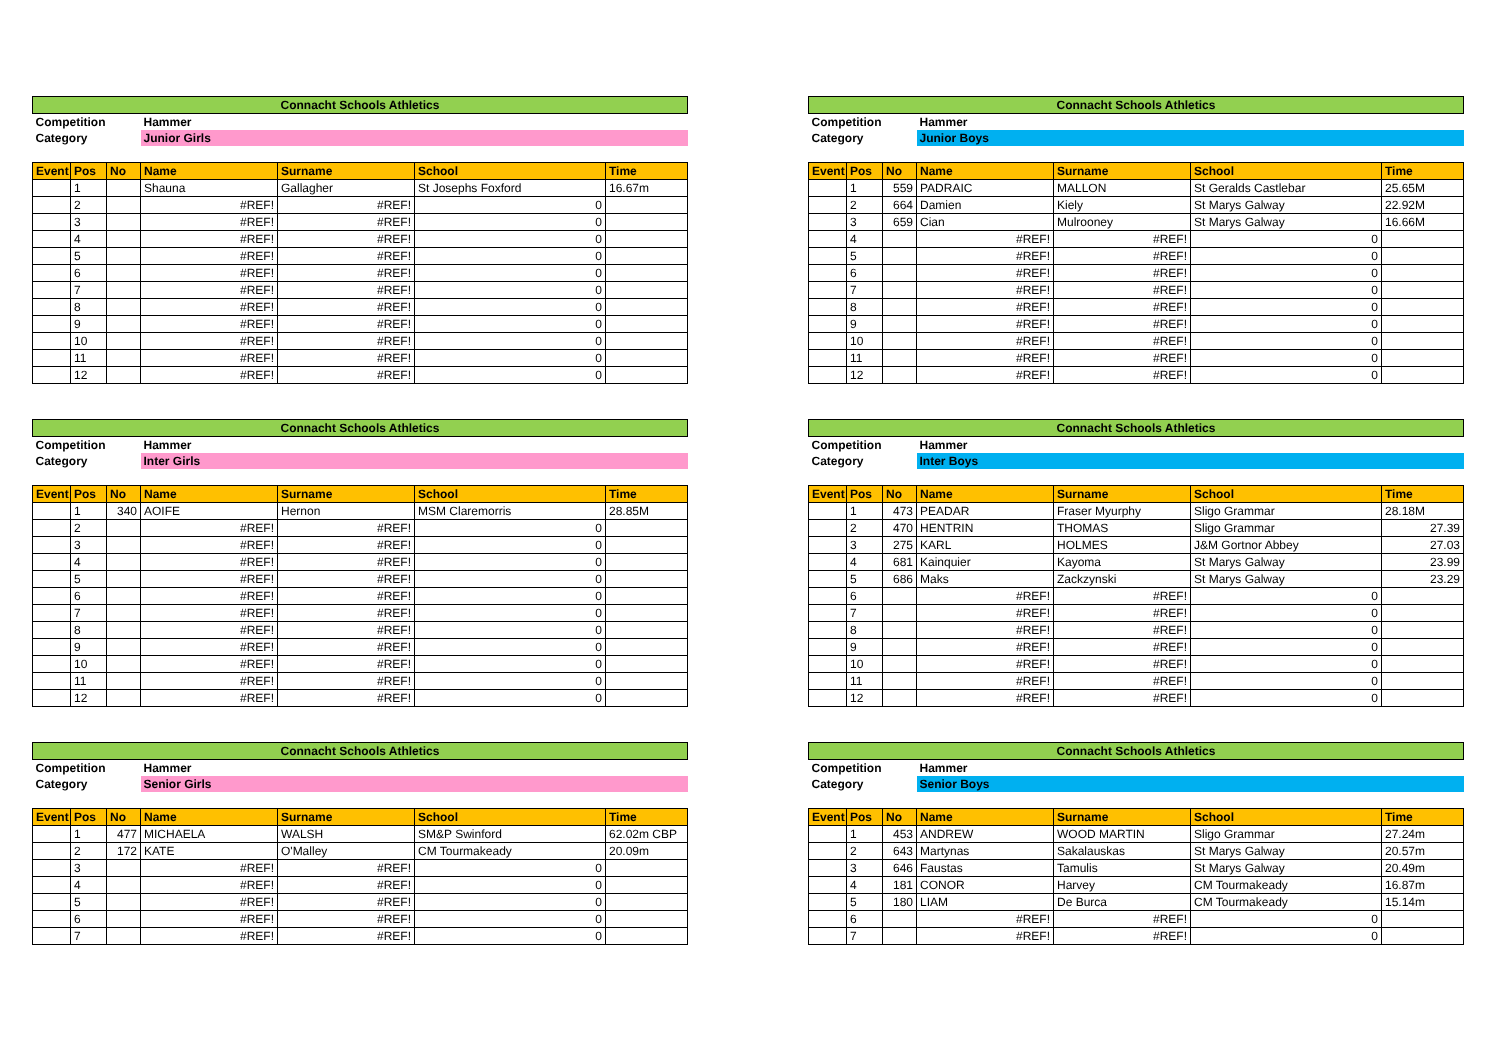| Connacht Schools Athletics | | | | | | |
| --- | --- | --- | --- | --- | --- | --- |
| Competition | | | Hammer | | | |
| Category | | | Junior Girls | | | |
| Event | Pos | No | Name | Surname | School | Time |
| | 1 | | Shauna | Gallagher | St Josephs Foxford | 16.67m |
| | 2 | | #REF! | #REF! | 0 | |
| | 3 | | #REF! | #REF! | 0 | |
| | 4 | | #REF! | #REF! | 0 | |
| | 5 | | #REF! | #REF! | 0 | |
| | 6 | | #REF! | #REF! | 0 | |
| | 7 | | #REF! | #REF! | 0 | |
| | 8 | | #REF! | #REF! | 0 | |
| | 9 | | #REF! | #REF! | 0 | |
| | 10 | | #REF! | #REF! | 0 | |
| | 11 | | #REF! | #REF! | 0 | |
| | 12 | | #REF! | #REF! | 0 | |
| Connacht Schools Athletics | | | | | | |
| --- | --- | --- | --- | --- | --- | --- |
| Competition | | | Hammer | | | |
| Category | | | Junior Boys | | | |
| Event | Pos | No | Name | Surname | School | Time |
| | 1 | 559 | PADRAIC | MALLON | St Geralds Castlebar | 25.65M |
| | 2 | 664 | Damien | Kiely | St Marys Galway | 22.92M |
| | 3 | 659 | Cian | Mulrooney | St Marys Galway | 16.66M |
| | 4 | | #REF! | #REF! | 0 | |
| | 5 | | #REF! | #REF! | 0 | |
| | 6 | | #REF! | #REF! | 0 | |
| | 7 | | #REF! | #REF! | 0 | |
| | 8 | | #REF! | #REF! | 0 | |
| | 9 | | #REF! | #REF! | 0 | |
| | 10 | | #REF! | #REF! | 0 | |
| | 11 | | #REF! | #REF! | 0 | |
| | 12 | | #REF! | #REF! | 0 | |
| Connacht Schools Athletics | | | | | | |
| --- | --- | --- | --- | --- | --- | --- |
| Competition | | | Hammer | | | |
| Category | | | Inter Girls | | | |
| Event | Pos | No | Name | Surname | School | Time |
| | 1 | 340 | AOIFE | Hernon | MSM Claremorris | 28.85M |
| | 2 | | #REF! | #REF! | 0 | |
| | 3 | | #REF! | #REF! | 0 | |
| | 4 | | #REF! | #REF! | 0 | |
| | 5 | | #REF! | #REF! | 0 | |
| | 6 | | #REF! | #REF! | 0 | |
| | 7 | | #REF! | #REF! | 0 | |
| | 8 | | #REF! | #REF! | 0 | |
| | 9 | | #REF! | #REF! | 0 | |
| | 10 | | #REF! | #REF! | 0 | |
| | 11 | | #REF! | #REF! | 0 | |
| | 12 | | #REF! | #REF! | 0 | |
| Connacht Schools Athletics | | | | | | |
| --- | --- | --- | --- | --- | --- | --- |
| Competition | | | Hammer | | | |
| Category | | | Inter Boys | | | |
| Event | Pos | No | Name | Surname | School | Time |
| | 1 | 473 | PEADAR | Fraser Myurphy | Sligo Grammar | 28.18M |
| | 2 | 470 | HENTRIN | THOMAS | Sligo Grammar | 27.39 |
| | 3 | 275 | KARL | HOLMES | J&M Gortnor Abbey | 27.03 |
| | 4 | 681 | Kainquier | Kayoma | St Marys Galway | 23.99 |
| | 5 | 686 | Maks | Zackzynski | St Marys Galway | 23.29 |
| | 6 | | #REF! | #REF! | 0 | |
| | 7 | | #REF! | #REF! | 0 | |
| | 8 | | #REF! | #REF! | 0 | |
| | 9 | | #REF! | #REF! | 0 | |
| | 10 | | #REF! | #REF! | 0 | |
| | 11 | | #REF! | #REF! | 0 | |
| | 12 | | #REF! | #REF! | 0 | |
| Connacht Schools Athletics | | | | | | |
| --- | --- | --- | --- | --- | --- | --- |
| Competition | | | Hammer | | | |
| Category | | | Senior Girls | | | |
| Event | Pos | No | Name | Surname | School | Time |
| | 1 | 477 | MICHAELA | WALSH | SM&P Swinford | 62.02m CBP |
| | 2 | 172 | KATE | O'Malley | CM Tourmakeady | 20.09m |
| | 3 | | #REF! | #REF! | 0 | |
| | 4 | | #REF! | #REF! | 0 | |
| | 5 | | #REF! | #REF! | 0 | |
| | 6 | | #REF! | #REF! | 0 | |
| | 7 | | #REF! | #REF! | 0 | |
| Connacht Schools Athletics | | | | | | |
| --- | --- | --- | --- | --- | --- | --- |
| Competition | | | Hammer | | | |
| Category | | | Senior Boys | | | |
| Event | Pos | No | Name | Surname | School | Time |
| | 1 | 453 | ANDREW | WOOD MARTIN | Sligo Grammar | 27.24m |
| | 2 | 643 | Martynas | Sakalauskas | St Marys Galway | 20.57m |
| | 3 | 646 | Faustas | Tamulis | St Marys Galway | 20.49m |
| | 4 | 181 | CONOR | Harvey | CM Tourmakeady | 16.87m |
| | 5 | 180 | LIAM | De Burca | CM Tourmakeady | 15.14m |
| | 6 | | #REF! | #REF! | 0 | |
| | 7 | | #REF! | #REF! | 0 | |